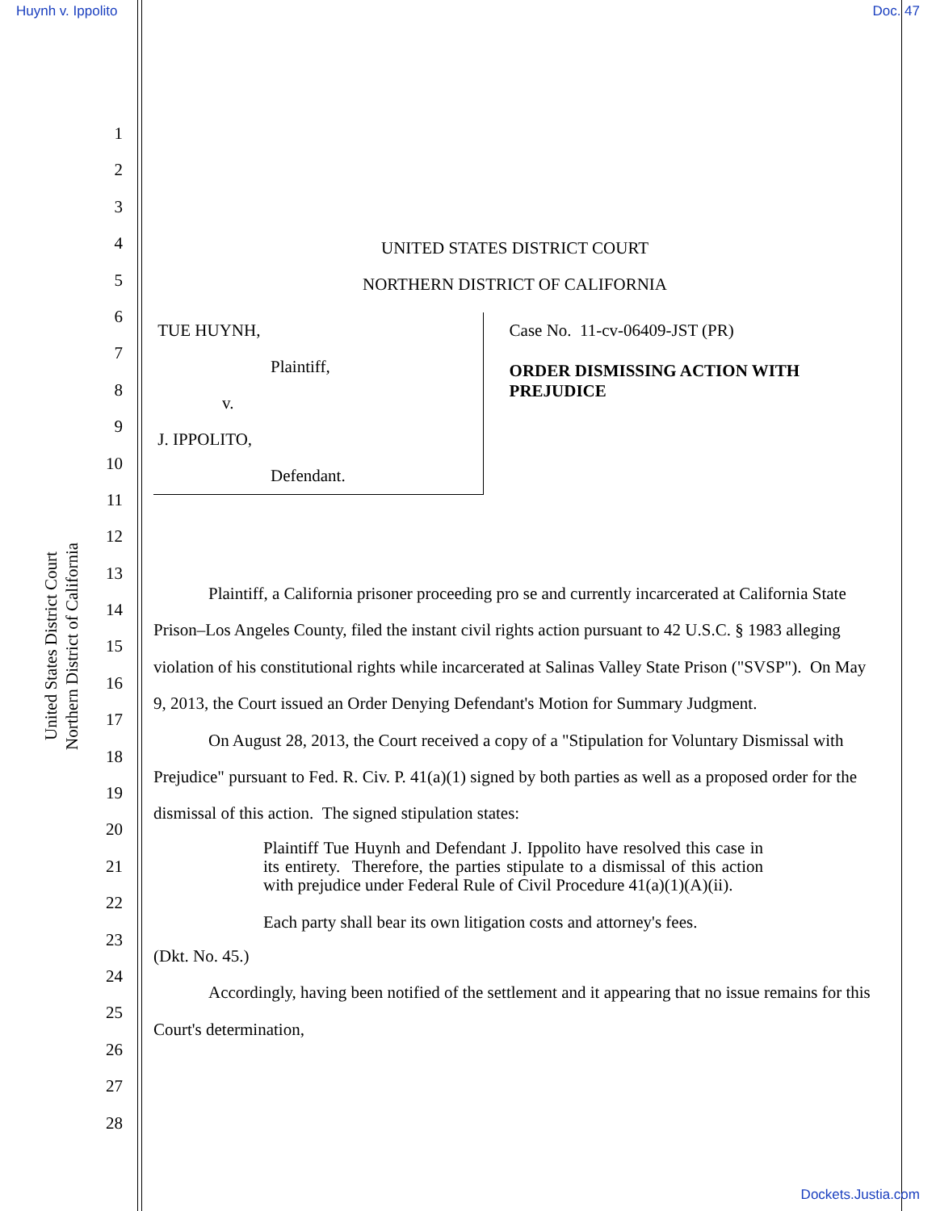Huynh v. Ippolito Doc. 47
United States District Court
Northern District of California
1
2
3
4
5
6
7
8
9
10
11
12
13
14
15
16
17
18
19
20
21
22
23
24
25
26
27
28
UNITED STATES DISTRICT COURT
NORTHERN DISTRICT OF CALIFORNIA
TUE HUYNH,
Plaintiff,
v.
J. IPPOLITO,
Defendant.
Case No. 11-cv-06409-JST (PR)
ORDER DISMISSING ACTION WITH PREJUDICE
Plaintiff, a California prisoner proceeding pro se and currently incarcerated at California State Prison–Los Angeles County, filed the instant civil rights action pursuant to 42 U.S.C. § 1983 alleging violation of his constitutional rights while incarcerated at Salinas Valley State Prison ("SVSP"). On May 9, 2013, the Court issued an Order Denying Defendant's Motion for Summary Judgment.
On August 28, 2013, the Court received a copy of a "Stipulation for Voluntary Dismissal with Prejudice" pursuant to Fed. R. Civ. P. 41(a)(1) signed by both parties as well as a proposed order for the dismissal of this action. The signed stipulation states:
Plaintiff Tue Huynh and Defendant J. Ippolito have resolved this case in its entirety. Therefore, the parties stipulate to a dismissal of this action with prejudice under Federal Rule of Civil Procedure 41(a)(1)(A)(ii).
Each party shall bear its own litigation costs and attorney's fees.
(Dkt. No. 45.)
Accordingly, having been notified of the settlement and it appearing that no issue remains for this Court's determination,
Dockets.Justia.com